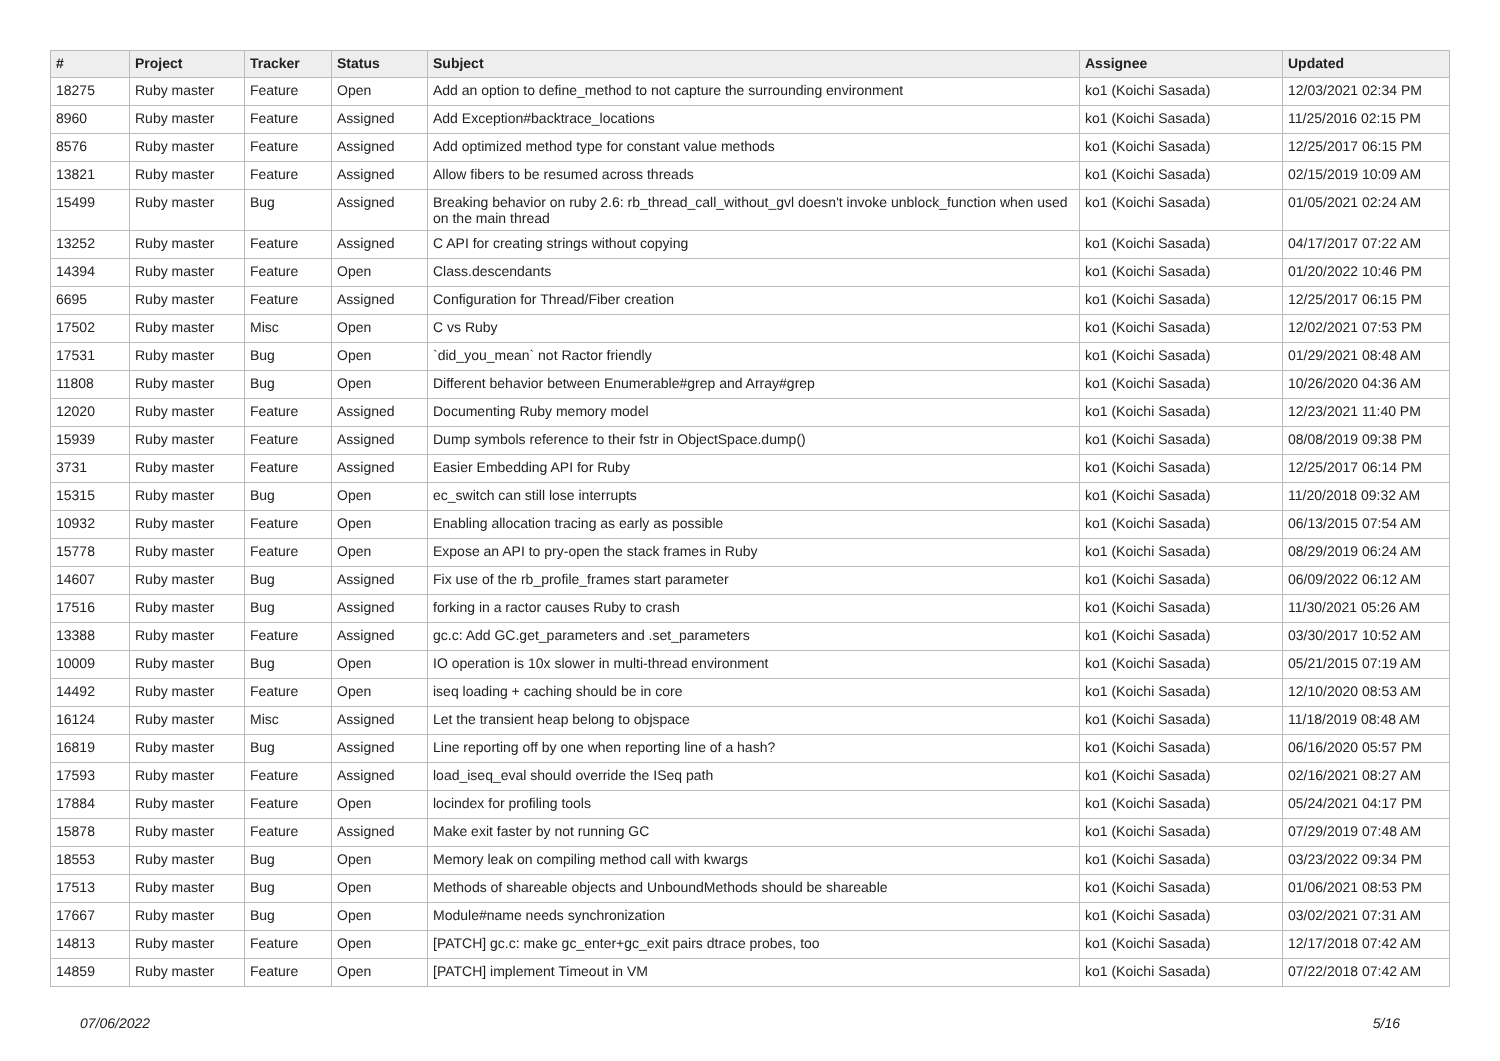| # | Project | Tracker | Status | Subject | Assignee | Updated |
| --- | --- | --- | --- | --- | --- | --- |
| 18275 | Ruby master | Feature | Open | Add an option to define_method to not capture the surrounding environment | ko1 (Koichi Sasada) | 12/03/2021 02:34 PM |
| 8960 | Ruby master | Feature | Assigned | Add Exception#backtrace_locations | ko1 (Koichi Sasada) | 11/25/2016 02:15 PM |
| 8576 | Ruby master | Feature | Assigned | Add optimized method type for constant value methods | ko1 (Koichi Sasada) | 12/25/2017 06:15 PM |
| 13821 | Ruby master | Feature | Assigned | Allow fibers to be resumed across threads | ko1 (Koichi Sasada) | 02/15/2019 10:09 AM |
| 15499 | Ruby master | Bug | Assigned | Breaking behavior on ruby 2.6: rb_thread_call_without_gvl doesn't invoke unblock_function when used on the main thread | ko1 (Koichi Sasada) | 01/05/2021 02:24 AM |
| 13252 | Ruby master | Feature | Assigned | C API for creating strings without copying | ko1 (Koichi Sasada) | 04/17/2017 07:22 AM |
| 14394 | Ruby master | Feature | Open | Class.descendants | ko1 (Koichi Sasada) | 01/20/2022 10:46 PM |
| 6695 | Ruby master | Feature | Assigned | Configuration for Thread/Fiber creation | ko1 (Koichi Sasada) | 12/25/2017 06:15 PM |
| 17502 | Ruby master | Misc | Open | C vs Ruby | ko1 (Koichi Sasada) | 12/02/2021 07:53 PM |
| 17531 | Ruby master | Bug | Open | `did_you_mean` not Ractor friendly | ko1 (Koichi Sasada) | 01/29/2021 08:48 AM |
| 11808 | Ruby master | Bug | Open | Different behavior between Enumerable#grep and Array#grep | ko1 (Koichi Sasada) | 10/26/2020 04:36 AM |
| 12020 | Ruby master | Feature | Assigned | Documenting Ruby memory model | ko1 (Koichi Sasada) | 12/23/2021 11:40 PM |
| 15939 | Ruby master | Feature | Assigned | Dump symbols reference to their fstr in ObjectSpace.dump() | ko1 (Koichi Sasada) | 08/08/2019 09:38 PM |
| 3731 | Ruby master | Feature | Assigned | Easier Embedding API for Ruby | ko1 (Koichi Sasada) | 12/25/2017 06:14 PM |
| 15315 | Ruby master | Bug | Open | ec_switch can still lose interrupts | ko1 (Koichi Sasada) | 11/20/2018 09:32 AM |
| 10932 | Ruby master | Feature | Open | Enabling allocation tracing as early as possible | ko1 (Koichi Sasada) | 06/13/2015 07:54 AM |
| 15778 | Ruby master | Feature | Open | Expose an API to pry-open the stack frames in Ruby | ko1 (Koichi Sasada) | 08/29/2019 06:24 AM |
| 14607 | Ruby master | Bug | Assigned | Fix use of the rb_profile_frames start parameter | ko1 (Koichi Sasada) | 06/09/2022 06:12 AM |
| 17516 | Ruby master | Bug | Assigned | forking in a ractor causes Ruby to crash | ko1 (Koichi Sasada) | 11/30/2021 05:26 AM |
| 13388 | Ruby master | Feature | Assigned | gc.c: Add GC.get_parameters and .set_parameters | ko1 (Koichi Sasada) | 03/30/2017 10:52 AM |
| 10009 | Ruby master | Bug | Open | IO operation is 10x slower in multi-thread environment | ko1 (Koichi Sasada) | 05/21/2015 07:19 AM |
| 14492 | Ruby master | Feature | Open | iseq loading + caching should be in core | ko1 (Koichi Sasada) | 12/10/2020 08:53 AM |
| 16124 | Ruby master | Misc | Assigned | Let the transient heap belong to objspace | ko1 (Koichi Sasada) | 11/18/2019 08:48 AM |
| 16819 | Ruby master | Bug | Assigned | Line reporting off by one when reporting line of a hash? | ko1 (Koichi Sasada) | 06/16/2020 05:57 PM |
| 17593 | Ruby master | Feature | Assigned | load_iseq_eval should override the ISeq path | ko1 (Koichi Sasada) | 02/16/2021 08:27 AM |
| 17884 | Ruby master | Feature | Open | locindex for profiling tools | ko1 (Koichi Sasada) | 05/24/2021 04:17 PM |
| 15878 | Ruby master | Feature | Assigned | Make exit faster by not running GC | ko1 (Koichi Sasada) | 07/29/2019 07:48 AM |
| 18553 | Ruby master | Bug | Open | Memory leak on compiling method call with kwargs | ko1 (Koichi Sasada) | 03/23/2022 09:34 PM |
| 17513 | Ruby master | Bug | Open | Methods of shareable objects and UnboundMethods should be shareable | ko1 (Koichi Sasada) | 01/06/2021 08:53 PM |
| 17667 | Ruby master | Bug | Open | Module#name needs synchronization | ko1 (Koichi Sasada) | 03/02/2021 07:31 AM |
| 14813 | Ruby master | Feature | Open | [PATCH] gc.c: make gc_enter+gc_exit pairs dtrace probes, too | ko1 (Koichi Sasada) | 12/17/2018 07:42 AM |
| 14859 | Ruby master | Feature | Open | [PATCH] implement Timeout in VM | ko1 (Koichi Sasada) | 07/22/2018 07:42 AM |
07/06/2022 5/16